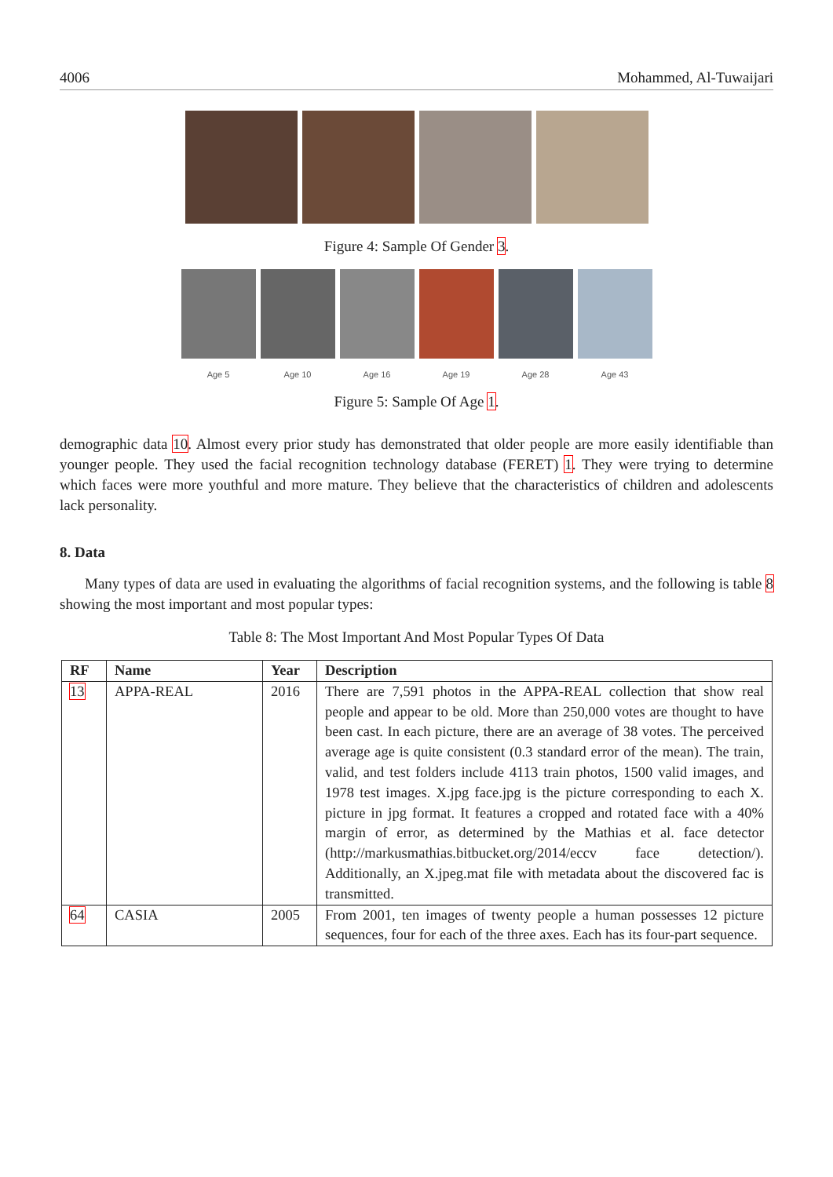4006 Mohammed, Al-Tuwaijari
Figure 4: Sample Of Gender 3.
Age 5 Age 10 Age 16 Age 19 Age 28 Age 43
Figure 5: Sample Of Age 1.
demographic data 10. Almost every prior study has demonstrated that older people are more easily identifiable than younger people. They used the facial recognition technology database (FERET) 1. They were trying to determine which faces were more youthful and more mature. They believe that the characteristics of children and adolescents lack personality.
8. Data
Many types of data are used in evaluating the algorithms of facial recognition systems, and the following is table 8 showing the most important and most popular types:
Table 8: The Most Important And Most Popular Types Of Data
| RF | Name | Year | Description |
| --- | --- | --- | --- |
| 13 | APPA-REAL | 2016 | There are 7,591 photos in the APPA-REAL collection that show real people and appear to be old. More than 250,000 votes are thought to have been cast. In each picture, there are an average of 38 votes. The perceived average age is quite consistent (0.3 standard error of the mean). The train, valid, and test folders include 4113 train photos, 1500 valid images, and 1978 test images. X.jpg face.jpg is the picture corresponding to each X. picture in jpg format. It features a cropped and rotated face with a 40% margin of error, as determined by the Mathias et al. face detector (http://markusmathias.bitbucket.org/2014/eccv face detection/). Additionally, an X.jpeg.mat file with metadata about the discovered fac is transmitted. |
| 64 | CASIA | 2005 | From 2001, ten images of twenty people a human possesses 12 picture sequences, four for each of the three axes. Each has its four-part sequence. |